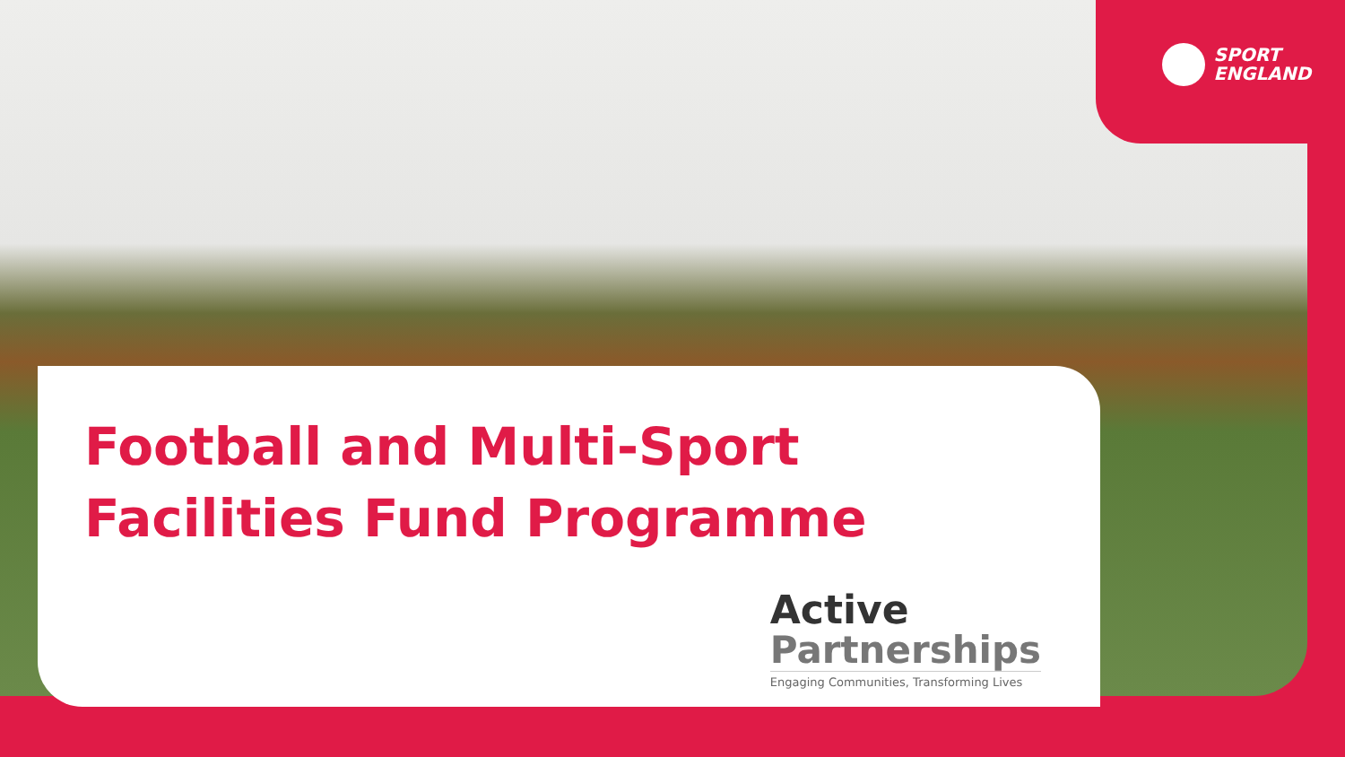SPORT
ENGLAND
Football and Multi-Sport
Facilities Fund Programme
Active
Partnerships
Engaging Communities, Transforming Lives